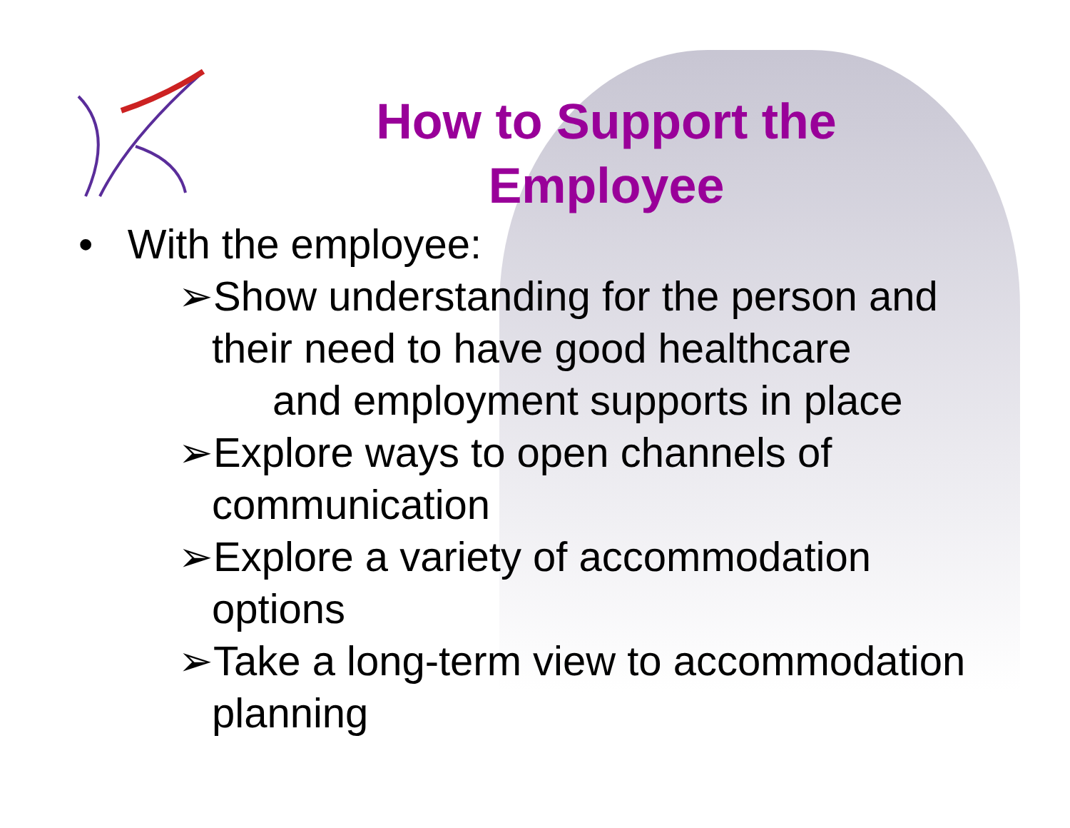How to Support the Employee
• With the employee:
➢Show understanding for the person and their need to have good healthcare
and employment supports in place
➢Explore ways to open channels of communication
➢Explore a variety of accommodation options
➢Take a long-term view to accommodation planning